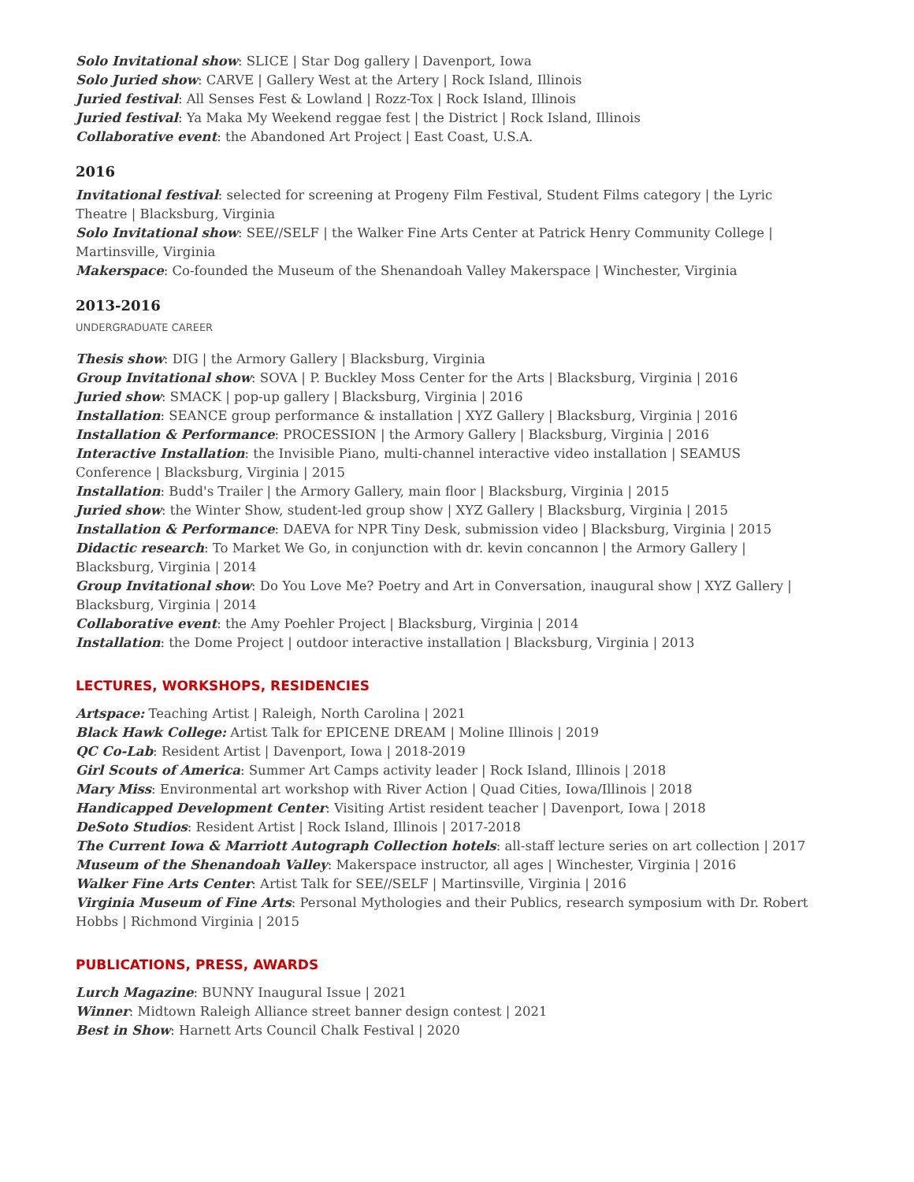Solo Invitational show: SLICE | Star Dog gallery | Davenport, Iowa
Solo Juried show: CARVE | Gallery West at the Artery | Rock Island, Illinois
Juried festival: All Senses Fest & Lowland | Rozz-Tox | Rock Island, Illinois
Juried festival: Ya Maka My Weekend reggae fest | the District | Rock Island, Illinois
Collaborative event: the Abandoned Art Project | East Coast, U.S.A.
2016
Invitational festival: selected for screening at Progeny Film Festival, Student Films category | the Lyric Theatre | Blacksburg, Virginia
Solo Invitational show: SEE//SELF | the Walker Fine Arts Center at Patrick Henry Community College | Martinsville, Virginia
Makerspace: Co-founded the Museum of the Shenandoah Valley Makerspace | Winchester, Virginia
2013-2016
UNDERGRADUATE CAREER
Thesis show: DIG | the Armory Gallery | Blacksburg, Virginia
Group Invitational show: SOVA | P. Buckley Moss Center for the Arts | Blacksburg, Virginia | 2016
Juried show: SMACK | pop-up gallery | Blacksburg, Virginia | 2016
Installation: SEANCE group performance & installation | XYZ Gallery | Blacksburg, Virginia | 2016
Installation & Performance: PROCESSION | the Armory Gallery | Blacksburg, Virginia | 2016
Interactive Installation: the Invisible Piano, multi-channel interactive video installation | SEAMUS Conference | Blacksburg, Virginia | 2015
Installation: Budd's Trailer | the Armory Gallery, main floor | Blacksburg, Virginia | 2015
Juried show: the Winter Show, student-led group show | XYZ Gallery | Blacksburg, Virginia | 2015
Installation & Performance: DAEVA for NPR Tiny Desk, submission video | Blacksburg, Virginia | 2015
Didactic research: To Market We Go, in conjunction with dr. kevin concannon | the Armory Gallery | Blacksburg, Virginia | 2014
Group Invitational show: Do You Love Me? Poetry and Art in Conversation, inaugural show | XYZ Gallery | Blacksburg, Virginia | 2014
Collaborative event: the Amy Poehler Project | Blacksburg, Virginia | 2014
Installation: the Dome Project | outdoor interactive installation | Blacksburg, Virginia | 2013
LECTURES, WORKSHOPS, RESIDENCIES
Artspace: Teaching Artist | Raleigh, North Carolina | 2021
Black Hawk College: Artist Talk for EPICENE DREAM | Moline Illinois | 2019
QC Co-Lab: Resident Artist | Davenport, Iowa | 2018-2019
Girl Scouts of America: Summer Art Camps activity leader | Rock Island, Illinois | 2018
Mary Miss: Environmental art workshop with River Action | Quad Cities, Iowa/Illinois | 2018
Handicapped Development Center: Visiting Artist resident teacher | Davenport, Iowa | 2018
DeSoto Studios: Resident Artist | Rock Island, Illinois | 2017-2018
The Current Iowa & Marriott Autograph Collection hotels: all-staff lecture series on art collection | 2017
Museum of the Shenandoah Valley: Makerspace instructor, all ages | Winchester, Virginia | 2016
Walker Fine Arts Center: Artist Talk for SEE//SELF | Martinsville, Virginia | 2016
Virginia Museum of Fine Arts: Personal Mythologies and their Publics, research symposium with Dr. Robert Hobbs | Richmond Virginia | 2015
PUBLICATIONS, PRESS, AWARDS
Lurch Magazine: BUNNY Inaugural Issue | 2021
Winner: Midtown Raleigh Alliance street banner design contest | 2021
Best in Show: Harnett Arts Council Chalk Festival | 2020